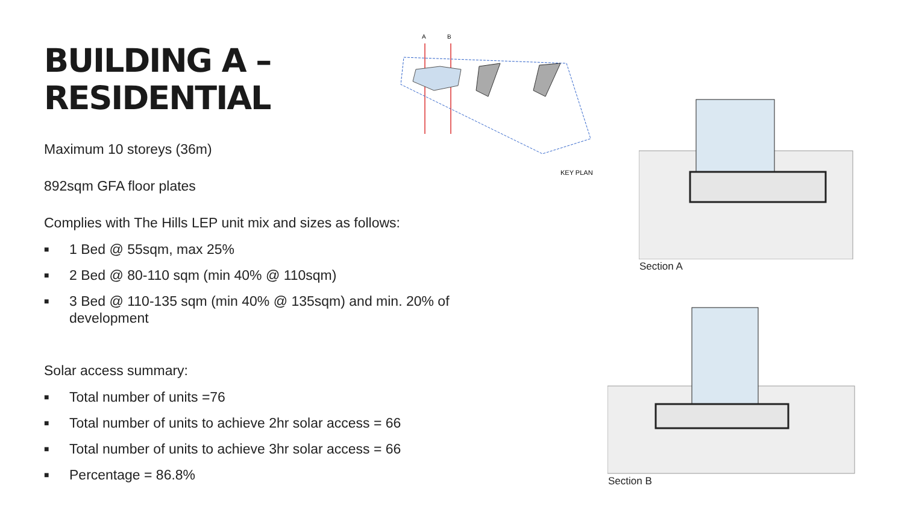BUILDING A –
RESIDENTIAL
Maximum 10 storeys (36m)
892sqm GFA floor plates
Complies with The Hills LEP unit mix and sizes as follows:
■ 1 Bed @ 55sqm, max 25%
■ 2 Bed @ 80-110 sqm (min 40% @ 110sqm)
■ 3 Bed @ 110-135 sqm (min 40% @ 135sqm) and min. 20% of development
Solar access summary:
■ Total number of units =76
■ Total number of units to achieve 2hr solar access = 66
■ Total number of units to achieve 3hr solar access = 66
■ Percentage = 86.8%
A
B
KEY PLAN
Section A
Section B